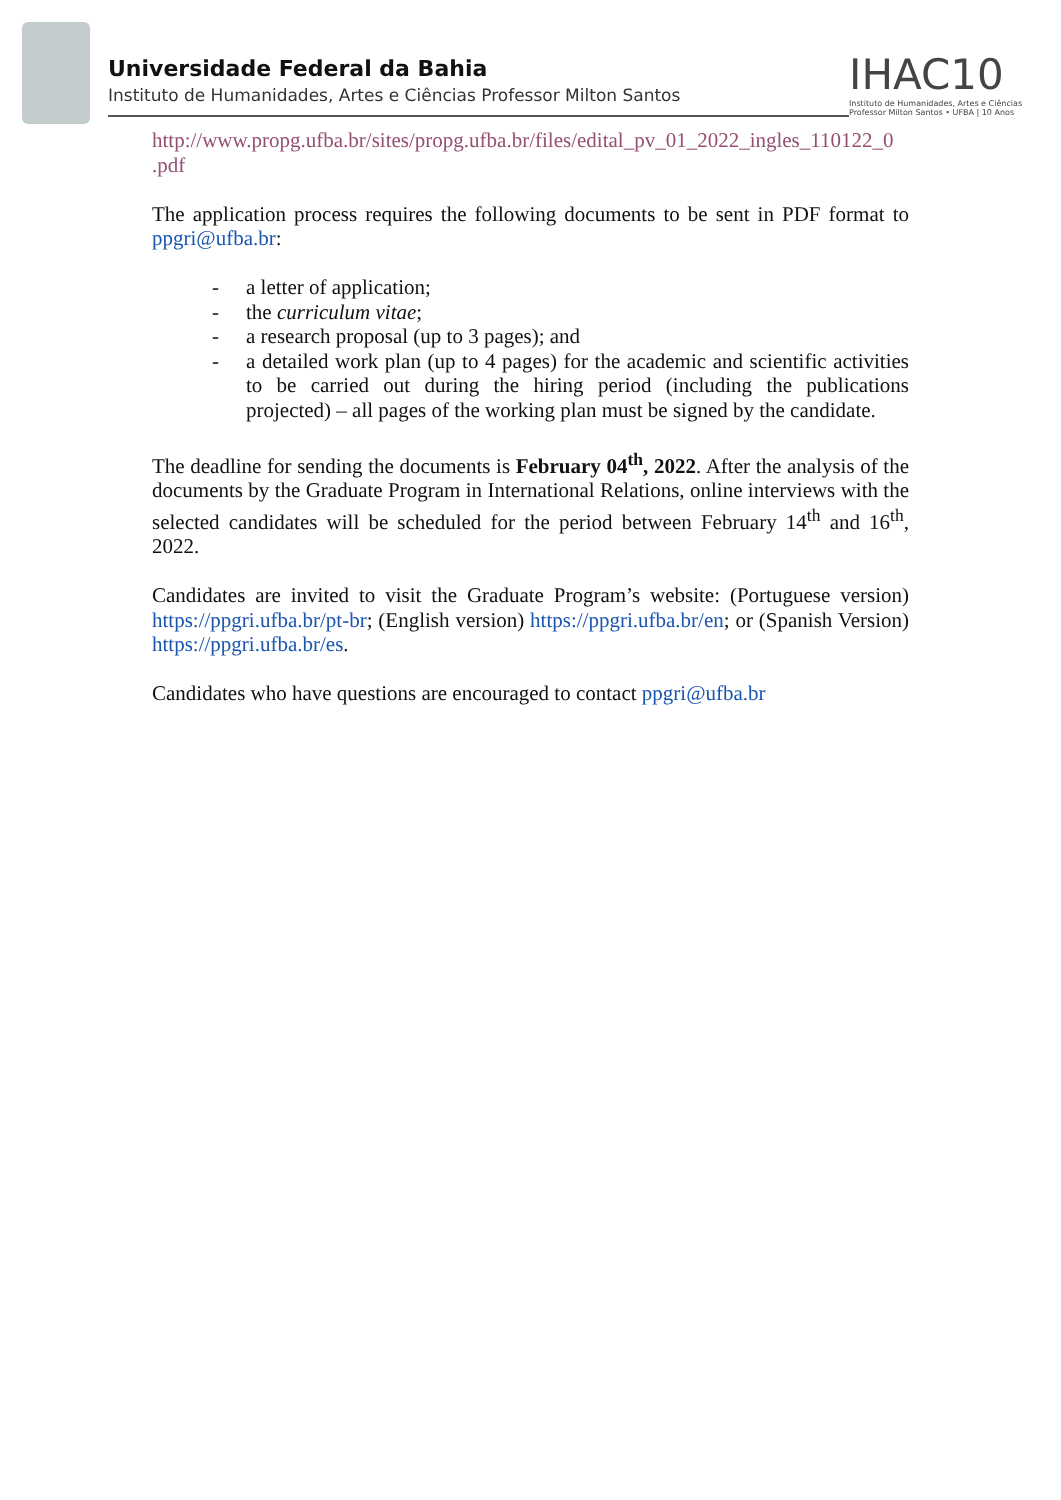Universidade Federal da Bahia
Instituto de Humanidades, Artes e Ciências Professor Milton Santos
IHAC10
Instituto de Humanidades, Artes e Ciências Professor Milton Santos • UFBA | 10 Anos
http://www.propg.ufba.br/sites/propg.ufba.br/files/edital_pv_01_2022_ingles_110122_0 .pdf
The application process requires the following documents to be sent in PDF format to ppgri@ufba.br:
- a letter of application;
- the curriculum vitae;
- a research proposal (up to 3 pages); and
- a detailed work plan (up to 4 pages) for the academic and scientific activities to be carried out during the hiring period (including the publications projected) – all pages of the working plan must be signed by the candidate.
The deadline for sending the documents is February 04<sup>th</sup>, 2022. After the analysis of the documents by the Graduate Program in International Relations, online interviews with the selected candidates will be scheduled for the period between February 14<sup>th</sup> and 16<sup>th</sup>, 2022.
Candidates are invited to visit the Graduate Program’s website: (Portuguese version) https://ppgri.ufba.br/pt-br; (English version) https://ppgri.ufba.br/en; or (Spanish Version) https://ppgri.ufba.br/es.
Candidates who have questions are encouraged to contact ppgri@ufba.br